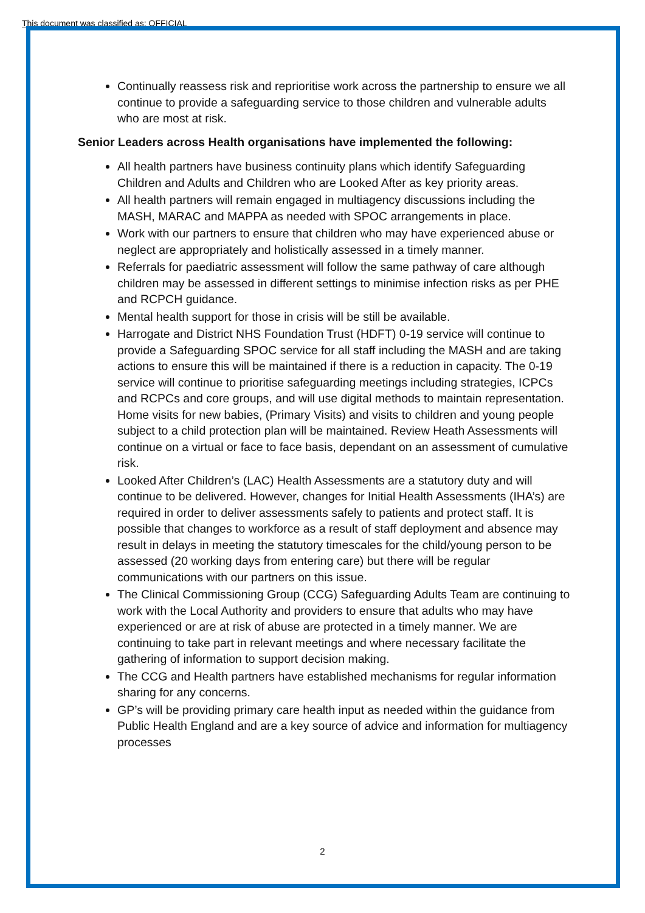This document was classified as: OFFICIAL
Continually reassess risk and reprioritise work across the partnership to ensure we all continue to provide a safeguarding service to those children and vulnerable adults who are most at risk.
Senior Leaders across Health organisations have implemented the following:
All health partners have business continuity plans which identify Safeguarding Children and Adults and Children who are Looked After as key priority areas.
All health partners will remain engaged in multiagency discussions including the MASH, MARAC and MAPPA as needed with SPOC arrangements in place.
Work with our partners to ensure that children who may have experienced abuse or neglect are appropriately and holistically assessed in a timely manner.
Referrals for paediatric assessment will follow the same pathway of care although children may be assessed in different settings to minimise infection risks as per PHE and RCPCH guidance.
Mental health support for those in crisis will be still be available.
Harrogate and District NHS Foundation Trust (HDFT) 0-19 service will continue to provide a Safeguarding SPOC service for all staff including the MASH and are taking actions to ensure this will be maintained if there is a reduction in capacity. The 0-19 service will continue to prioritise safeguarding meetings including strategies, ICPCs and RCPCs and core groups, and will use digital methods to maintain representation. Home visits for new babies, (Primary Visits) and visits to children and young people subject to a child protection plan will be maintained. Review Heath Assessments will continue on a virtual or face to face basis, dependant on an assessment of cumulative risk.
Looked After Children’s (LAC) Health Assessments are a statutory duty and will continue to be delivered. However, changes for Initial Health Assessments (IHA’s) are required in order to deliver assessments safely to patients and protect staff. It is possible that changes to workforce as a result of staff deployment and absence may result in delays in meeting the statutory timescales for the child/young person to be assessed (20 working days from entering care) but there will be regular communications with our partners on this issue.
The Clinical Commissioning Group (CCG) Safeguarding Adults Team are continuing to work with the Local Authority and providers to ensure that adults who may have experienced or are at risk of abuse are protected in a timely manner. We are continuing to take part in relevant meetings and where necessary facilitate the gathering of information to support decision making.
The CCG and Health partners have established mechanisms for regular information sharing for any concerns.
GP’s will be providing primary care health input as needed within the guidance from Public Health England and are a key source of advice and information for multiagency processes
2